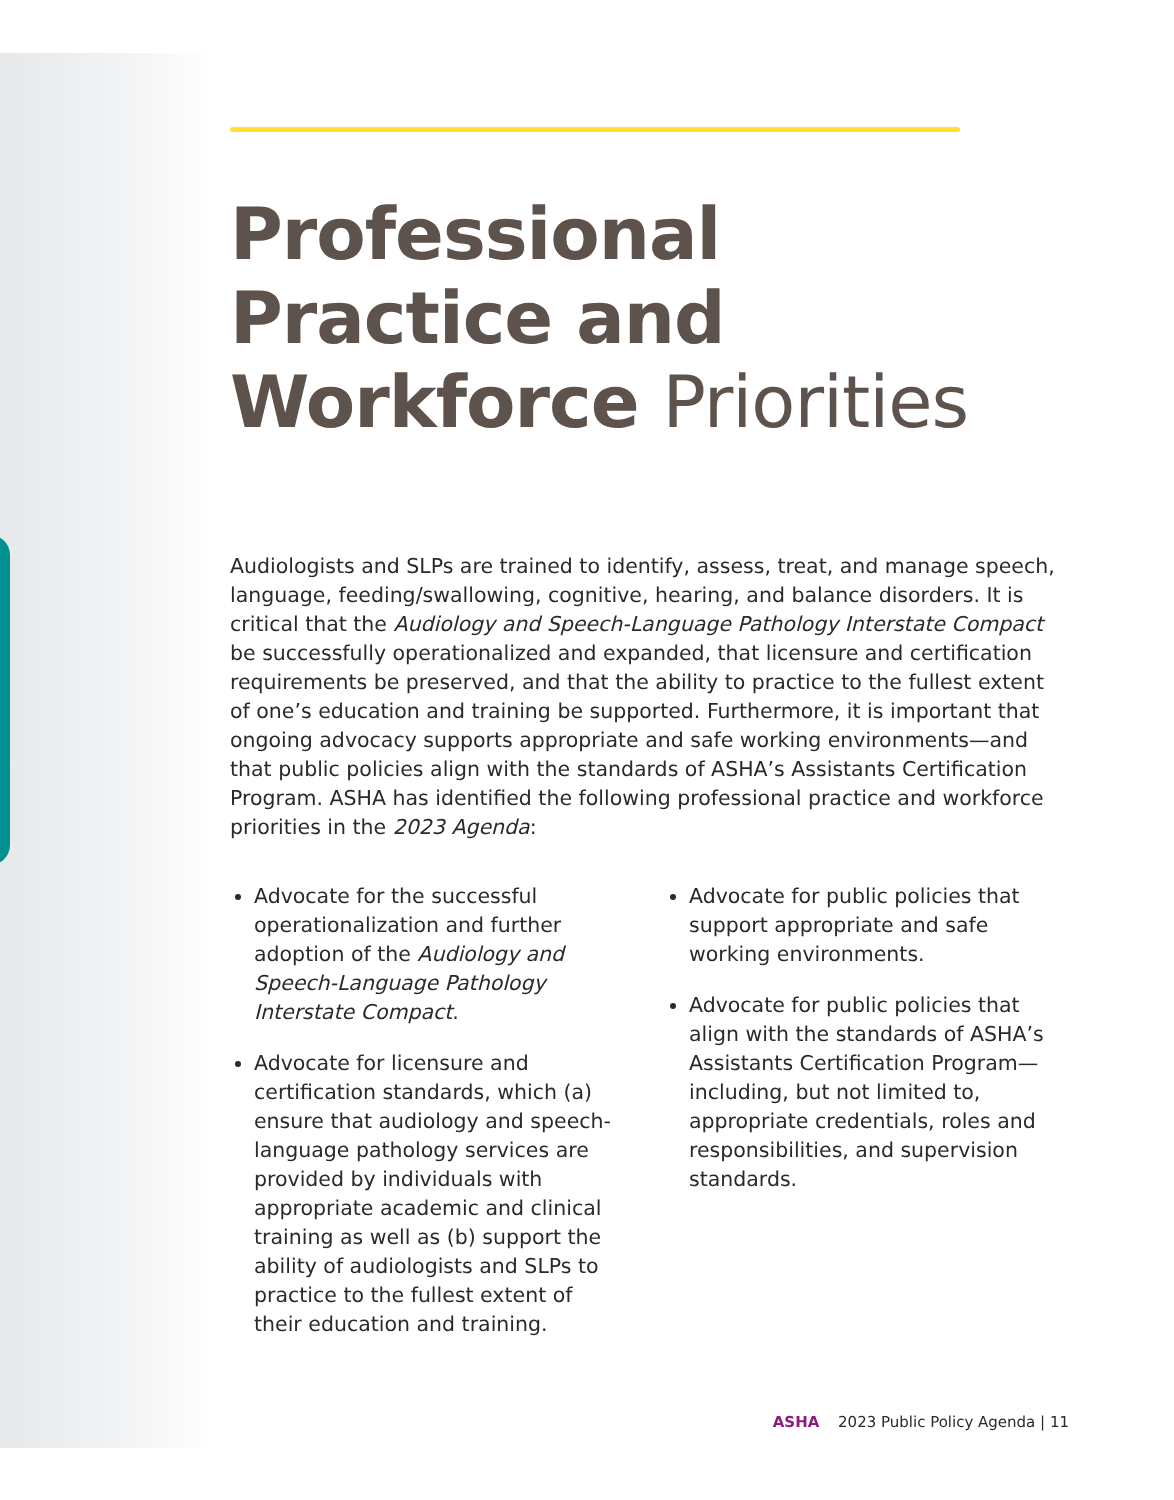Professional Practice and Workforce Priorities
Audiologists and SLPs are trained to identify, assess, treat, and manage speech, language, feeding/swallowing, cognitive, hearing, and balance disorders. It is critical that the Audiology and Speech-Language Pathology Interstate Compact be successfully operationalized and expanded, that licensure and certification requirements be preserved, and that the ability to practice to the fullest extent of one’s education and training be supported. Furthermore, it is important that ongoing advocacy supports appropriate and safe working environments—and that public policies align with the standards of ASHA’s Assistants Certification Program. ASHA has identified the following professional practice and workforce priorities in the 2023 Agenda:
Advocate for the successful operationalization and further adoption of the Audiology and Speech-Language Pathology Interstate Compact.
Advocate for licensure and certification standards, which (a) ensure that audiology and speech-language pathology services are provided by individuals with appropriate academic and clinical training as well as (b) support the ability of audiologists and SLPs to practice to the fullest extent of their education and training.
Advocate for public policies that support appropriate and safe working environments.
Advocate for public policies that align with the standards of ASHA’s Assistants Certification Program—including, but not limited to, appropriate credentials, roles and responsibilities, and supervision standards.
ASHA 2023 Public Policy Agenda | 11